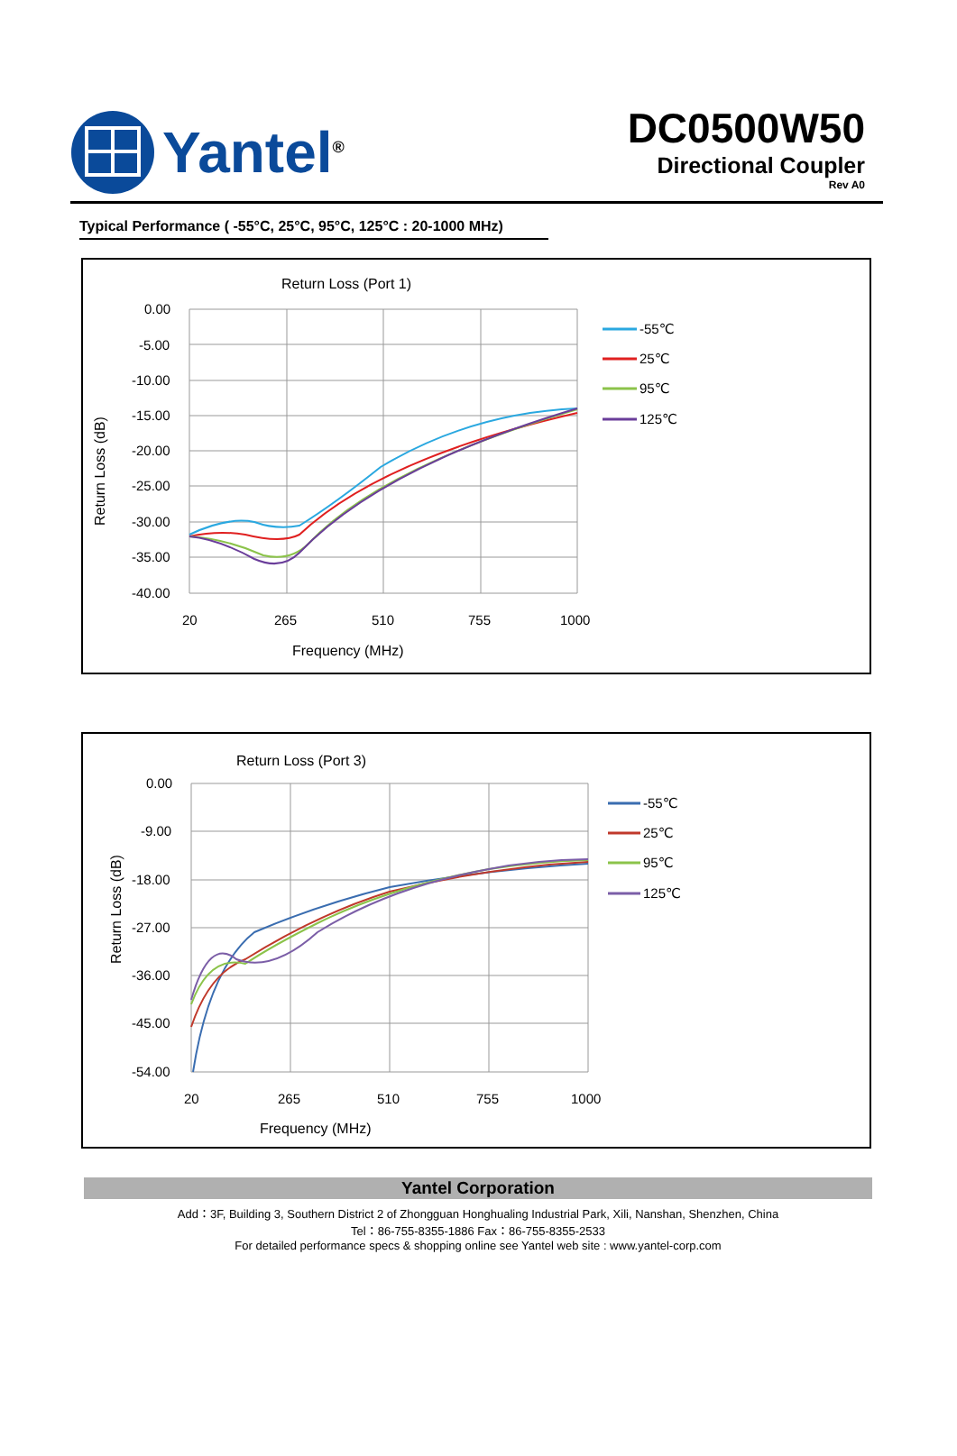Yantel<sup>®</sup>
DC0500W50
Directional Coupler
Rev A0
Typical Performance ( -55°C, 25°C, 95°C, 125°C : 20-1000 MHz)
Return Loss (Port 1)
0.00
-5.00
-10.00
-15.00
-20.00
-25.00
-30.00
-35.00
-40.00
20
265
510
755
1000
Frequency (MHz)
Return Loss (dB)
-55℃
25℃
95℃
125℃
Return Loss (Port 3)
0.00
-9.00
-18.00
-27.00
-36.00
-45.00
-54.00
20
265
510
755
1000
Frequency (MHz)
Return Loss (dB)
-55℃
25℃
95℃
125℃
Yantel Corporation
Add：3F, Building 3, Southern District 2 of Zhongguan Honghualing Industrial Park, Xili, Nanshan, Shenzhen, China
Tel：86-755-8355-1886 Fax：86-755-8355-2533
For detailed performance specs & shopping online see Yantel web site : www.yantel-corp.com